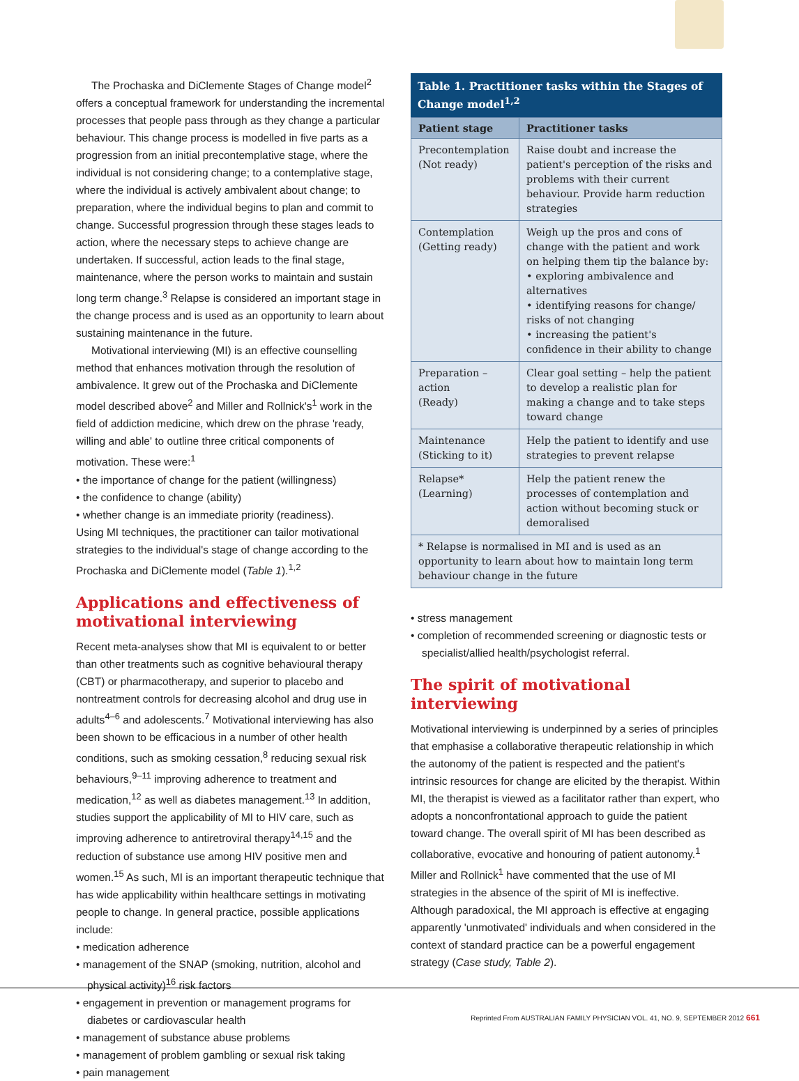The Prochaska and DiClemente Stages of Change model<sup>2</sup> offers a conceptual framework for understanding the incremental processes that people pass through as they change a particular behaviour. This change process is modelled in five parts as a progression from an initial precontemplative stage, where the individual is not considering change; to a contemplative stage, where the individual is actively ambivalent about change; to preparation, where the individual begins to plan and commit to change. Successful progression through these stages leads to action, where the necessary steps to achieve change are undertaken. If successful, action leads to the final stage, maintenance, where the person works to maintain and sustain long term change.<sup>3</sup> Relapse is considered an important stage in the change process and is used as an opportunity to learn about sustaining maintenance in the future.
Motivational interviewing (MI) is an effective counselling method that enhances motivation through the resolution of ambivalence. It grew out of the Prochaska and DiClemente model described above<sup>2</sup> and Miller and Rollnick's<sup>1</sup> work in the field of addiction medicine, which drew on the phrase 'ready, willing and able' to outline three critical components of motivation. These were:<sup>1</sup>
• the importance of change for the patient (willingness)
• the confidence to change (ability)
• whether change is an immediate priority (readiness).
Using MI techniques, the practitioner can tailor motivational strategies to the individual's stage of change according to the Prochaska and DiClemente model (Table 1).<sup>1,2</sup>
Applications and effectiveness of motivational interviewing
Recent meta-analyses show that MI is equivalent to or better than other treatments such as cognitive behavioural therapy (CBT) or pharmacotherapy, and superior to placebo and nontreatment controls for decreasing alcohol and drug use in adults<sup>4–6</sup> and adolescents.<sup>7</sup> Motivational interviewing has also been shown to be efficacious in a number of other health conditions, such as smoking cessation,<sup>8</sup> reducing sexual risk behaviours,<sup>9–11</sup> improving adherence to treatment and medication,<sup>12</sup> as well as diabetes management.<sup>13</sup> In addition, studies support the applicability of MI to HIV care, such as improving adherence to antiretroviral therapy<sup>14,15</sup> and the reduction of substance use among HIV positive men and women.<sup>15</sup> As such, MI is an important therapeutic technique that has wide applicability within healthcare settings in motivating people to change. In general practice, possible applications include:
• medication adherence
• management of the SNAP (smoking, nutrition, alcohol and physical activity)<sup>16</sup> risk factors
• engagement in prevention or management programs for diabetes or cardiovascular health
• management of substance abuse problems
• management of problem gambling or sexual risk taking
• pain management
Table 1. Practitioner tasks within the Stages of Change model <sup>1,2</sup>
| Patient stage | Practitioner tasks |
| --- | --- |
| Precontemplation (Not ready) | Raise doubt and increase the patient's perception of the risks and problems with their current behaviour. Provide harm reduction strategies |
| Contemplation (Getting ready) | Weigh up the pros and cons of change with the patient and work on helping them tip the balance by: • exploring ambivalence and alternatives • identifying reasons for change/ risks of not changing • increasing the patient's confidence in their ability to change |
| Preparation – action (Ready) | Clear goal setting – help the patient to develop a realistic plan for making a change and to take steps toward change |
| Maintenance (Sticking to it) | Help the patient to identify and use strategies to prevent relapse |
| Relapse* (Learning) | Help the patient renew the processes of contemplation and action without becoming stuck or demoralised |
| * Relapse is normalised in MI and is used as an opportunity to learn about how to maintain long term behaviour change in the future | |
• stress management
• completion of recommended screening or diagnostic tests or specialist/allied health/psychologist referral.
The spirit of motivational interviewing
Motivational interviewing is underpinned by a series of principles that emphasise a collaborative therapeutic relationship in which the autonomy of the patient is respected and the patient's intrinsic resources for change are elicited by the therapist. Within MI, the therapist is viewed as a facilitator rather than expert, who adopts a nonconfrontational approach to guide the patient toward change. The overall spirit of MI has been described as collaborative, evocative and honouring of patient autonomy.<sup>1</sup> Miller and Rollnick<sup>1</sup> have commented that the use of MI strategies in the absence of the spirit of MI is ineffective. Although paradoxical, the MI approach is effective at engaging apparently 'unmotivated' individuals and when considered in the context of standard practice can be a powerful engagement strategy (Case study, Table 2).
Reprinted From AUSTRALIAN FAMILY PHYSICIAN VOL. 41, NO. 9, SEPTEMBER 2012 661